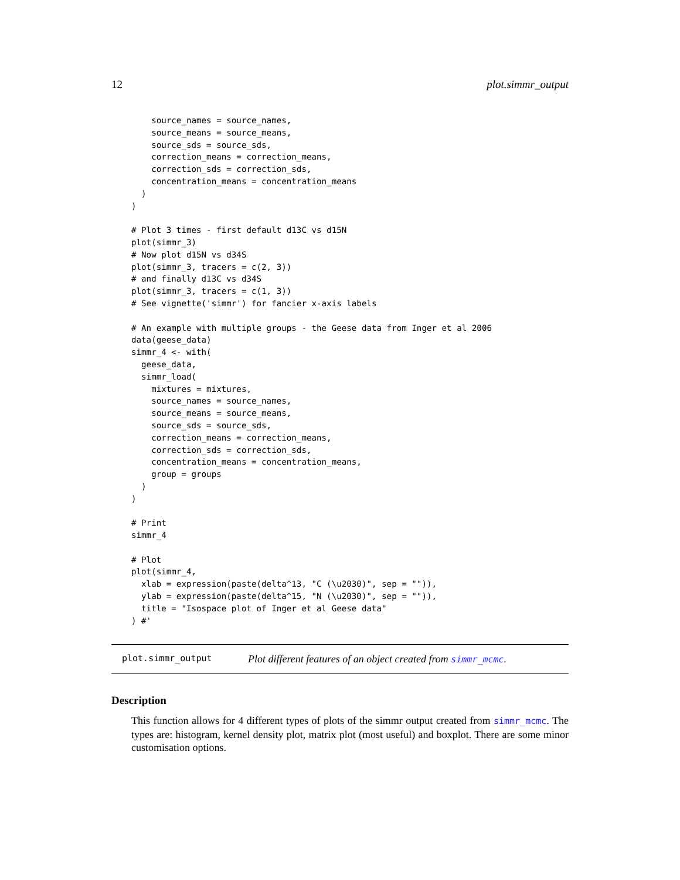12 plot.simmr_output
    source_names = source_names,
    source_means = source_means,
    source_sds = source_sds,
    correction_means = correction_means,
    correction_sds = correction_sds,
    concentration_means = concentration_means
  )
)

# Plot 3 times - first default d13C vs d15N
plot(simmr_3)
# Now plot d15N vs d34S
plot(simmr_3, tracers = c(2, 3))
# and finally d13C vs d34S
plot(simmr_3, tracers = c(1, 3))
# See vignette('simmr') for fancier x-axis labels

# An example with multiple groups - the Geese data from Inger et al 2006
data(geese_data)
simmr_4 <- with(
  geese_data,
  simmr_load(
    mixtures = mixtures,
    source_names = source_names,
    source_means = source_means,
    source_sds = source_sds,
    correction_means = correction_means,
    correction_sds = correction_sds,
    concentration_means = concentration_means,
    group = groups
  )
)

# Print
simmr_4

# Plot
plot(simmr_4,
  xlab = expression(paste(delta^13, "C (\u2030)", sep = "")),
  ylab = expression(paste(delta^15, "N (\u2030)", sep = "")),
  title = "Isospace plot of Inger et al Geese data"
) #'
plot.simmr_output Plot different features of an object created from simmr_mcmc.
Description
This function allows for 4 different types of plots of the simmr output created from simmr_mcmc. The types are: histogram, kernel density plot, matrix plot (most useful) and boxplot. There are some minor customisation options.